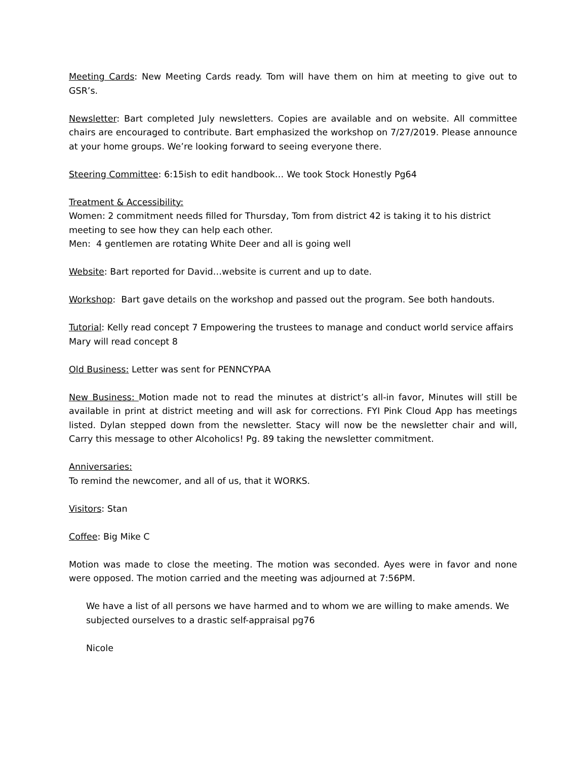Meeting Cards: New Meeting Cards ready. Tom will have them on him at meeting to give out to GSR’s.
Newsletter: Bart completed July newsletters. Copies are available and on website. All committee chairs are encouraged to contribute. Bart emphasized the workshop on 7/27/2019. Please announce at your home groups. We’re looking forward to seeing everyone there.
Steering Committee: 6:15ish to edit handbook… We took Stock Honestly Pg64
Treatment & Accessibility:
Women: 2 commitment needs filled for Thursday, Tom from district 42 is taking it to his district meeting to see how they can help each other.
Men: 4 gentlemen are rotating White Deer and all is going well
Website: Bart reported for David…website is current and up to date.
Workshop: Bart gave details on the workshop and passed out the program. See both handouts.
Tutorial: Kelly read concept 7 Empowering the trustees to manage and conduct world service affairs
Mary will read concept 8
Old Business: Letter was sent for PENNCYPAA
New Business: Motion made not to read the minutes at district’s all-in favor, Minutes will still be available in print at district meeting and will ask for corrections. FYI Pink Cloud App has meetings listed. Dylan stepped down from the newsletter. Stacy will now be the newsletter chair and will, Carry this message to other Alcoholics! Pg. 89 taking the newsletter commitment.
Anniversaries:
To remind the newcomer, and all of us, that it WORKS.
Visitors: Stan
Coffee: Big Mike C
Motion was made to close the meeting. The motion was seconded. Ayes were in favor and none were opposed. The motion carried and the meeting was adjourned at 7:56PM.
We have a list of all persons we have harmed and to whom we are willing to make amends. We subjected ourselves to a drastic self-appraisal pg76
Nicole